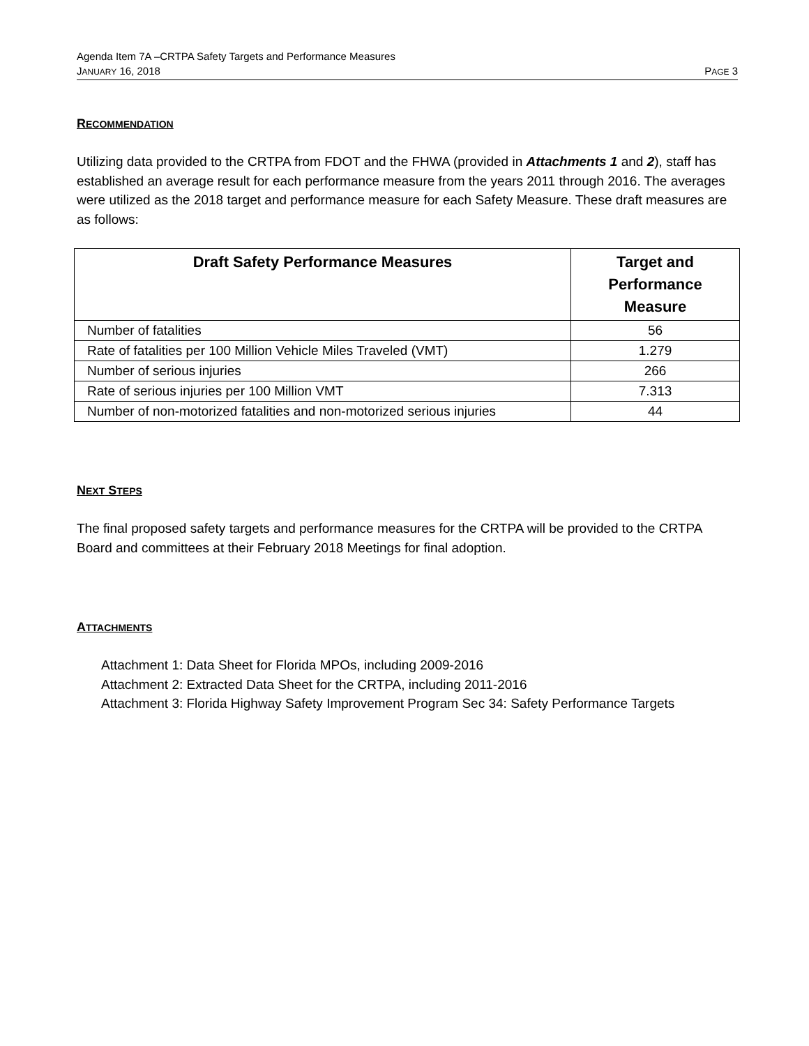Agenda Item 7A –CRTPA Safety Targets and Performance Measures
JANUARY 16, 2018 PAGE 3
RECOMMENDATION
Utilizing data provided to the CRTPA from FDOT and the FHWA (provided in Attachments 1 and 2), staff has established an average result for each performance measure from the years 2011 through 2016. The averages were utilized as the 2018 target and performance measure for each Safety Measure. These draft measures are as follows:
| Draft Safety Performance Measures | Target and Performance Measure |
| --- | --- |
| Number of fatalities | 56 |
| Rate of fatalities per 100 Million Vehicle Miles Traveled (VMT) | 1.279 |
| Number of serious injuries | 266 |
| Rate of serious injuries per 100 Million VMT | 7.313 |
| Number of non-motorized fatalities and non-motorized serious injuries | 44 |
NEXT STEPS
The final proposed safety targets and performance measures for the CRTPA will be provided to the CRTPA Board and committees at their February 2018 Meetings for final adoption.
ATTACHMENTS
Attachment 1: Data Sheet for Florida MPOs, including 2009-2016
Attachment 2: Extracted Data Sheet for the CRTPA, including 2011-2016
Attachment 3: Florida Highway Safety Improvement Program Sec 34: Safety Performance Targets